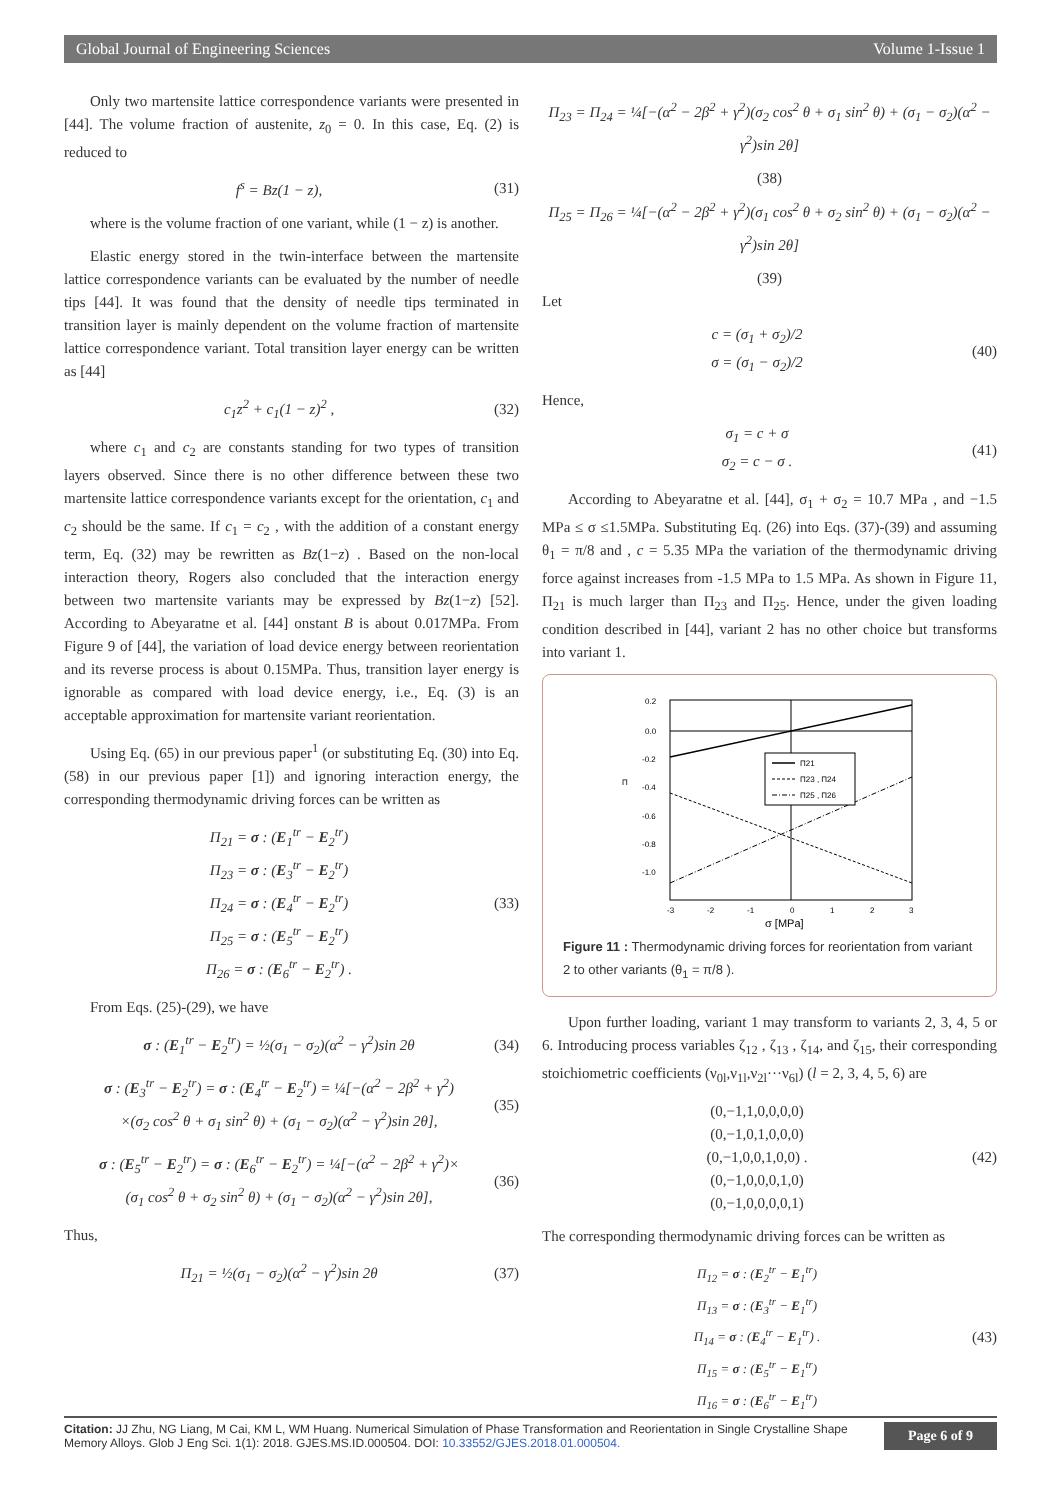Global Journal of Engineering Sciences Volume 1-Issue 1
Only two martensite lattice correspondence variants were presented in [44]. The volume fraction of austenite, z<sub>0</sub> = 0. In this case, Eq. (2) is reduced to
f<sup>s</sup> = Bz(1 − z), (31)
where is the volume fraction of one variant, while (1 − z) is another.
Elastic energy stored in the twin-interface between the martensite lattice correspondence variants can be evaluated by the number of needle tips [44]. It was found that the density of needle tips terminated in transition layer is mainly dependent on the volume fraction of martensite lattice correspondence variant. Total transition layer energy can be written as [44]
c<sub>1</sub>z<sup>2</sup> + c<sub>1</sub>(1 − z)<sup>2</sup> , (32)
where c<sub>1</sub> and c<sub>2</sub> are constants standing for two types of transition layers observed. Since there is no other difference between these two martensite lattice correspondence variants except for the orientation, c<sub>1</sub> and c<sub>2</sub> should be the same. If c<sub>1</sub> = c<sub>2</sub> , with the addition of a constant energy term, Eq. (32) may be rewritten as Bz(1−z) . Based on the non-local interaction theory, Rogers also concluded that the interaction energy between two martensite variants may be expressed by Bz(1−z) [52]. According to Abeyaratne et al. [44] onstant B is about 0.017MPa. From Figure 9 of [44], the variation of load device energy between reorientation and its reverse process is about 0.15MPa. Thus, transition layer energy is ignorable as compared with load device energy, i.e., Eq. (3) is an acceptable approximation for martensite variant reorientation.
Using Eq. (65) in our previous paper<sup>1</sup> (or substituting Eq. (30) into Eq. (58) in our previous paper [1]) and ignoring interaction energy, the corresponding thermodynamic driving forces can be written as
Π<sub>21</sub> = σ : (E<sub>1</sub><sup>tr</sup> − E<sub>2</sub><sup>tr</sup>)
Π<sub>23</sub> = σ : (E<sub>3</sub><sup>tr</sup> − E<sub>2</sub><sup>tr</sup>)
Π<sub>24</sub> = σ : (E<sub>4</sub><sup>tr</sup> − E<sub>2</sub><sup>tr</sup>)
Π<sub>25</sub> = σ : (E<sub>5</sub><sup>tr</sup> − E<sub>2</sub><sup>tr</sup>)
Π<sub>26</sub> = σ : (E<sub>6</sub><sup>tr</sup> − E<sub>2</sub><sup>tr</sup>) . (33)
From Eqs. (25)-(29), we have
σ : (E<sub>1</sub><sup>tr</sup> − E<sub>2</sub><sup>tr</sup>) = ½(σ<sub>1</sub> − σ<sub>2</sub>)(α<sup>2</sup> − γ<sup>2</sup>)sin 2θ (34)
σ : (E<sub>3</sub><sup>tr</sup> − E<sub>2</sub><sup>tr</sup>) = σ : (E<sub>4</sub><sup>tr</sup> − E<sub>2</sub><sup>tr</sup>) = ¼[−(α<sup>2</sup> − 2β<sup>2</sup> + γ<sup>2</sup>)
×(σ<sub>2</sub> cos<sup>2</sup> θ + σ<sub>1</sub> sin<sup>2</sup> θ) + (σ<sub>1</sub> − σ<sub>2</sub>)(α<sup>2</sup> − γ<sup>2</sup>)sin 2θ], (35)
σ : (E<sub>5</sub><sup>tr</sup> − E<sub>2</sub><sup>tr</sup>) = σ : (E<sub>6</sub><sup>tr</sup> − E<sub>2</sub><sup>tr</sup>) = ¼[−(α<sup>2</sup> − 2β<sup>2</sup> + γ<sup>2</sup>)×
(σ<sub>1</sub> cos<sup>2</sup> θ + σ<sub>2</sub> sin<sup>2</sup> θ) + (σ<sub>1</sub> − σ<sub>2</sub>)(α<sup>2</sup> − γ<sup>2</sup>)sin 2θ], (36)
Thus,
Π<sub>21</sub> = ½(σ<sub>1</sub> − σ<sub>2</sub>)(α<sup>2</sup> − γ<sup>2</sup>)sin 2θ (37)
Π<sub>23</sub> = Π<sub>24</sub> = ¼[−(α<sup>2</sup> − 2β<sup>2</sup> + γ<sup>2</sup>)(σ<sub>2</sub> cos<sup>2</sup> θ + σ<sub>1</sub> sin<sup>2</sup> θ) + (σ<sub>1</sub> − σ<sub>2</sub>)(α<sup>2</sup> − γ<sup>2</sup>)sin 2θ]
(38)
Π<sub>25</sub> = Π<sub>26</sub> = ¼[−(α<sup>2</sup> − 2β<sup>2</sup> + γ<sup>2</sup>)(σ<sub>1</sub> cos<sup>2</sup> θ + σ<sub>2</sub> sin<sup>2</sup> θ) + (σ<sub>1</sub> − σ<sub>2</sub>)(α<sup>2</sup> − γ<sup>2</sup>)sin 2θ]
(39)
Let
c = (σ<sub>1</sub> + σ<sub>2</sub>)/2
σ = (σ<sub>1</sub> − σ<sub>2</sub>)/2 (40)
Hence,
σ<sub>1</sub> = c + σ
σ<sub>2</sub> = c − σ . (41)
According to Abeyaratne et al. [44], σ<sub>1</sub> + σ<sub>2</sub> = 10.7 MPa , and −1.5 MPa ≤ σ ≤1.5MPa. Substituting Eq. (26) into Eqs. (37)-(39) and assuming θ<sub>1</sub> = π/8 and , c = 5.35 MPa the variation of the thermodynamic driving force against increases from -1.5 MPa to 1.5 MPa. As shown in Figure 11, Π<sub>21</sub> is much larger than Π<sub>23</sub> and Π<sub>25</sub>. Hence, under the given loading condition described in [44], variant 2 has no other choice but transforms into variant 1.
0.2
0.0
-0.2
-0.4
-0.6
-0.8
-1.0
-3
-2
-1
0
1
2
3
Π
σ [MPa]
Π21
Π23 , Π24
Π25 , Π26
Figure 11 : Thermodynamic driving forces for reorientation from variant 2 to other variants (θ<sub>1</sub> = π/8 ).
Upon further loading, variant 1 may transform to variants 2, 3, 4, 5 or 6. Introducing process variables ζ<sub>12</sub> , ζ<sub>13</sub> , ζ<sub>14</sub>, and ζ<sub>15</sub>, their corresponding stoichiometric coefficients (ν<sub>0l</sub>,ν<sub>1l</sub>,ν<sub>2l</sub>···ν<sub>6l</sub>) (l = 2, 3, 4, 5, 6) are
(0,−1,1,0,0,0,0)
(0,−1,0,1,0,0,0)
(0,−1,0,0,1,0,0) .
(0,−1,0,0,0,1,0)
(0,−1,0,0,0,0,1) (42)
The corresponding thermodynamic driving forces can be written as
Π<sub>12</sub> = σ : (E<sub>2</sub><sup>tr</sup> − E<sub>1</sub><sup>tr</sup>)
Π<sub>13</sub> = σ : (E<sub>3</sub><sup>tr</sup> − E<sub>1</sub><sup>tr</sup>)
Π<sub>14</sub> = σ : (E<sub>4</sub><sup>tr</sup> − E<sub>1</sub><sup>tr</sup>) .
Π<sub>15</sub> = σ : (E<sub>5</sub><sup>tr</sup> − E<sub>1</sub><sup>tr</sup>)
Π<sub>16</sub> = σ : (E<sub>6</sub><sup>tr</sup> − E<sub>1</sub><sup>tr</sup>) (43)
Citation: JJ Zhu, NG Liang, M Cai, KM L, WM Huang. Numerical Simulation of Phase Transformation and Reorientation in Single Crystalline Shape Memory Alloys. Glob J Eng Sci. 1(1): 2018. GJES.MS.ID.000504. DOI: 10.33552/GJES.2018.01.000504.
Page 6 of 9